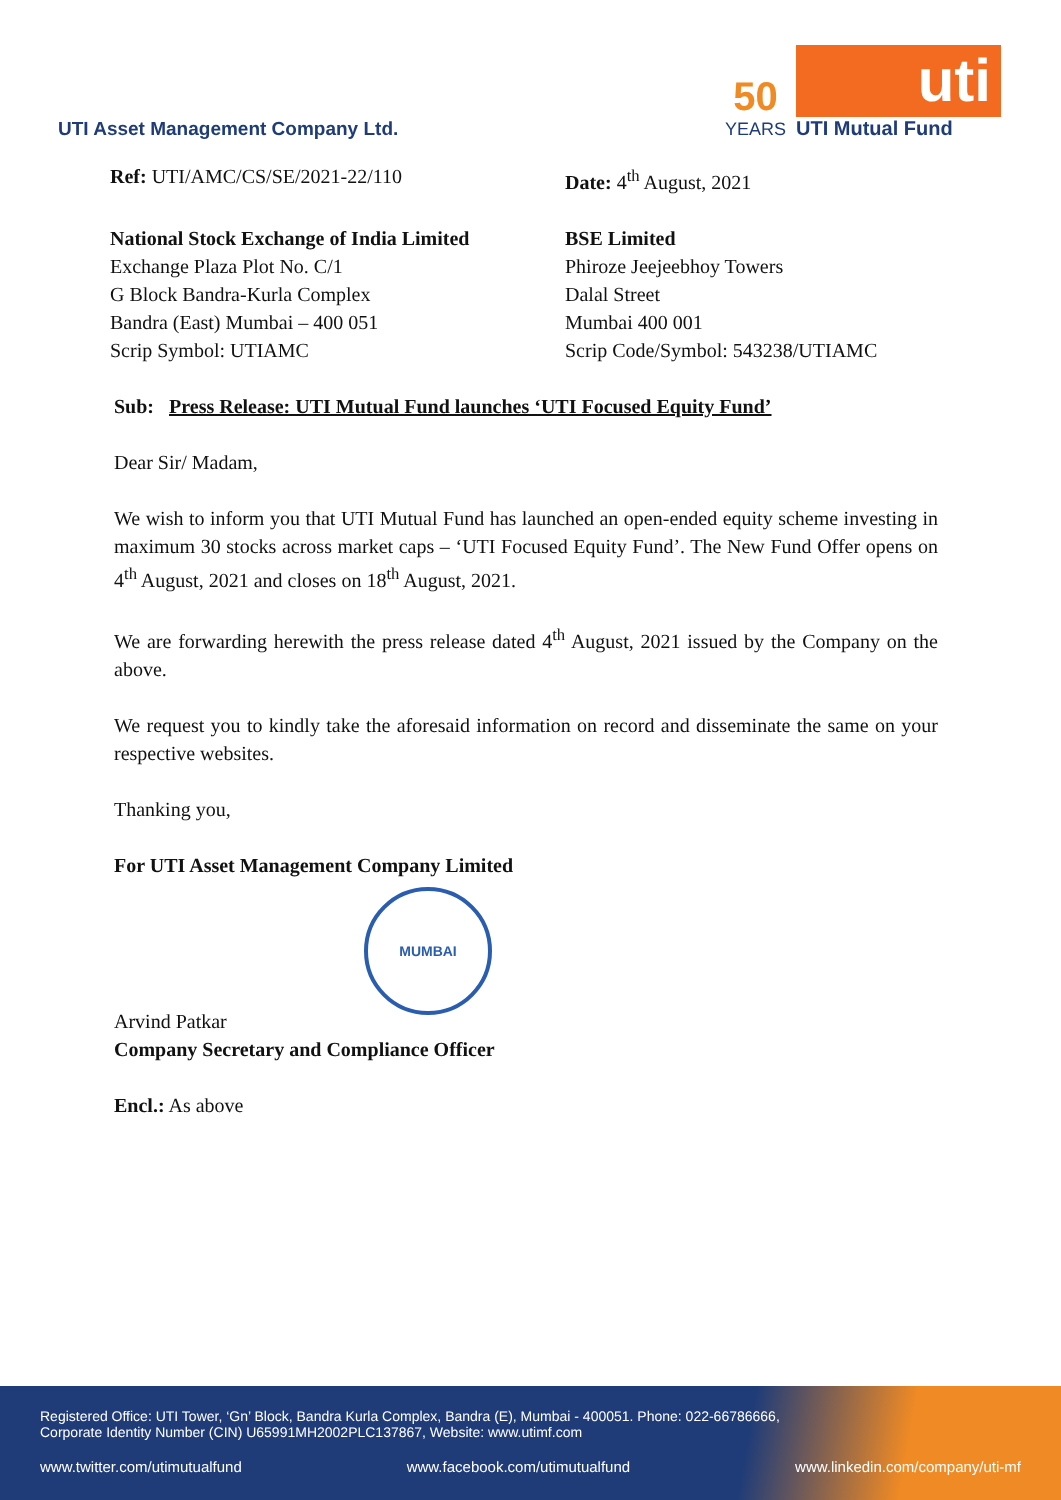UTI Asset Management Company Ltd.
50
YEARS
uti
UTI Mutual Fund
Ref: UTI/AMC/CS/SE/2021-22/110 Date: 4<sup>th</sup> August, 2021
National Stock Exchange of India Limited
Exchange Plaza Plot No. C/1
G Block Bandra-Kurla Complex
Bandra (East) Mumbai – 400 051
Scrip Symbol: UTIAMC
BSE Limited
Phiroze Jeejeebhoy Towers
Dalal Street
Mumbai 400 001
Scrip Code/Symbol: 543238/UTIAMC
Sub: Press Release: UTI Mutual Fund launches ‘UTI Focused Equity Fund’
Dear Sir/ Madam,
We wish to inform you that UTI Mutual Fund has launched an open-ended equity scheme investing in maximum 30 stocks across market caps – ‘UTI Focused Equity Fund’. The New Fund Offer opens on 4<sup>th</sup> August, 2021 and closes on 18<sup>th</sup> August, 2021.
We are forwarding herewith the press release dated 4<sup>th</sup> August, 2021 issued by the Company on the above.
We request you to kindly take the aforesaid information on record and disseminate the same on your respective websites.
Thanking you,
For UTI Asset Management Company Limited
MUMBAI
Arvind Patkar
Company Secretary and Compliance Officer
Encl.: As above
Registered Office: UTI Tower, ‘Gn’ Block, Bandra Kurla Complex, Bandra (E), Mumbai - 400051. Phone: 022-66786666,
Corporate Identity Number (CIN) U65991MH2002PLC137867, Website: www.utimf.com
www.twitter.com/utimutualfund www.facebook.com/utimutualfund www.linkedin.com/company/uti-mf